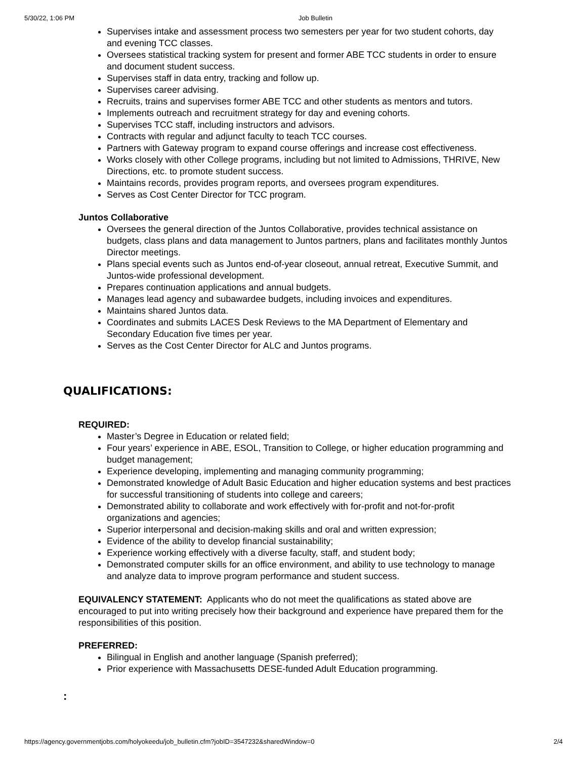5/30/22, 1:06 PM Job Bulletin
Supervises intake and assessment process two semesters per year for two student cohorts, day and evening TCC classes.
Oversees statistical tracking system for present and former ABE TCC students in order to ensure and document student success.
Supervises staff in data entry, tracking and follow up.
Supervises career advising.
Recruits, trains and supervises former ABE TCC and other students as mentors and tutors.
Implements outreach and recruitment strategy for day and evening cohorts.
Supervises TCC staff, including instructors and advisors.
Contracts with regular and adjunct faculty to teach TCC courses.
Partners with Gateway program to expand course offerings and increase cost effectiveness.
Works closely with other College programs, including but not limited to Admissions, THRIVE, New Directions, etc. to promote student success.
Maintains records, provides program reports, and oversees program expenditures.
Serves as Cost Center Director for TCC program.
Juntos Collaborative
Oversees the general direction of the Juntos Collaborative, provides technical assistance on budgets, class plans and data management to Juntos partners, plans and facilitates monthly Juntos Director meetings.
Plans special events such as Juntos end-of-year closeout, annual retreat, Executive Summit, and Juntos-wide professional development.
Prepares continuation applications and annual budgets.
Manages lead agency and subawardee budgets, including invoices and expenditures.
Maintains shared Juntos data.
Coordinates and submits LACES Desk Reviews to the MA Department of Elementary and Secondary Education five times per year.
Serves as the Cost Center Director for ALC and Juntos programs.
QUALIFICATIONS:
REQUIRED:
Master’s Degree in Education or related field;
Four years’ experience in ABE, ESOL, Transition to College, or higher education programming and budget management;
Experience developing, implementing and managing community programming;
Demonstrated knowledge of Adult Basic Education and higher education systems and best practices for successful transitioning of students into college and careers;
Demonstrated ability to collaborate and work effectively with for-profit and not-for-profit organizations and agencies;
Superior interpersonal and decision-making skills and oral and written expression;
Evidence of the ability to develop financial sustainability;
Experience working effectively with a diverse faculty, staff, and student body;
Demonstrated computer skills for an office environment, and ability to use technology to manage and analyze data to improve program performance and student success.
EQUIVALENCY STATEMENT: Applicants who do not meet the qualifications as stated above are encouraged to put into writing precisely how their background and experience have prepared them for the responsibilities of this position.
PREFERRED:
Bilingual in English and another language (Spanish preferred);
Prior experience with Massachusetts DESE-funded Adult Education programming.
:
https://agency.governmentjobs.com/holyokeedu/job_bulletin.cfm?jobID=3547232&sharedWindow=0 2/4